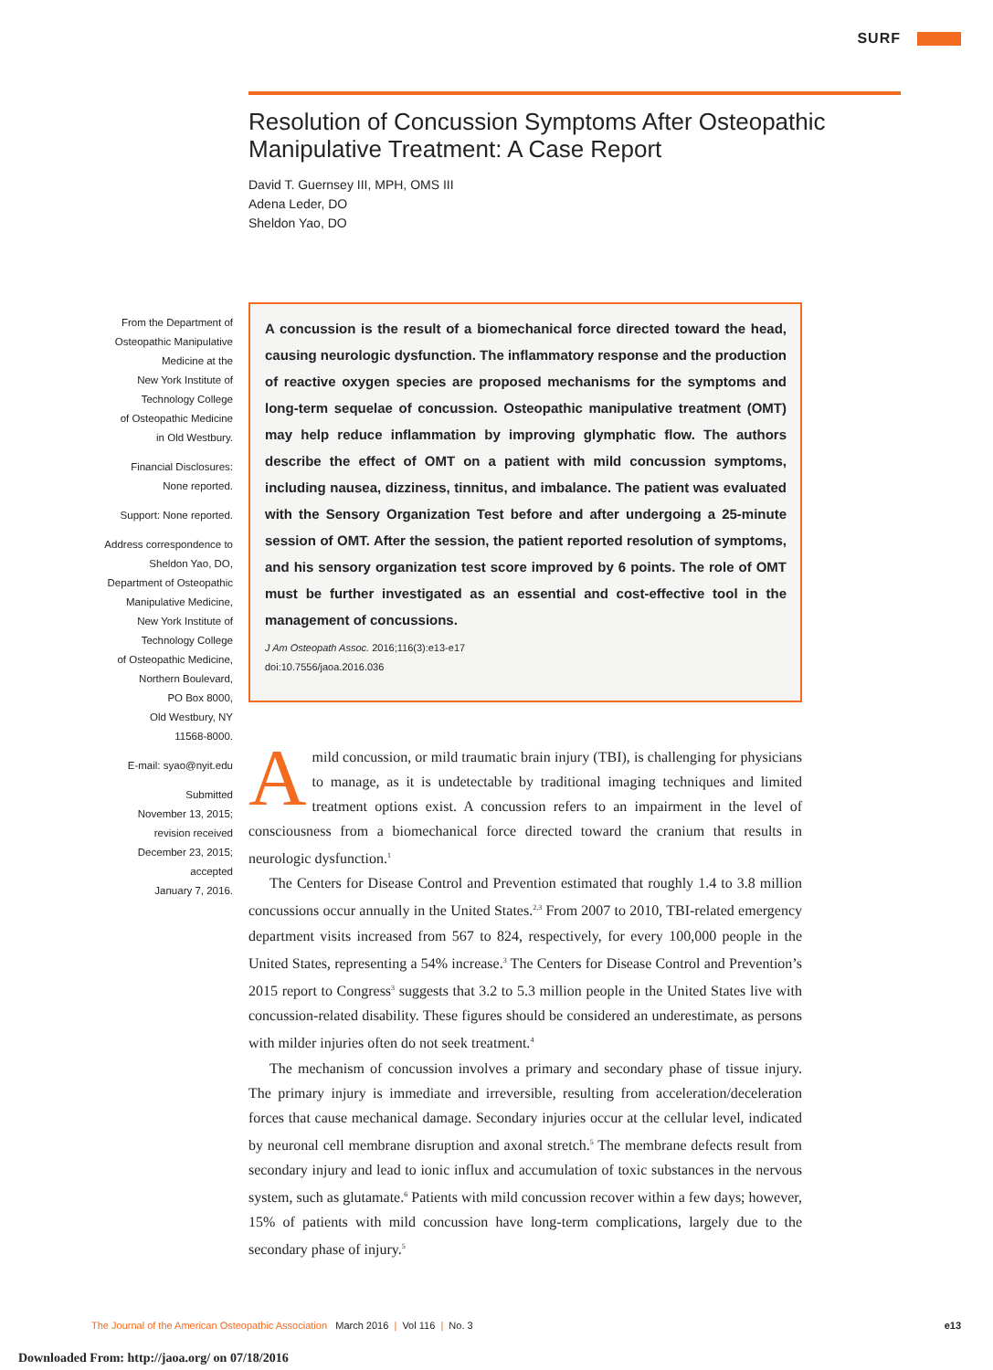SURF
Resolution of Concussion Symptoms After Osteopathic Manipulative Treatment: A Case Report
David T. Guernsey III, MPH, OMS III
Adena Leder, DO
Sheldon Yao, DO
From the Department of
Osteopathic Manipulative
Medicine at the
New York Institute of
Technology College
of Osteopathic Medicine
in Old Westbury.
Financial Disclosures:
None reported.
Support: None reported.
Address correspondence to
Sheldon Yao, DO,
Department of Osteopathic
Manipulative Medicine,
New York Institute of
Technology College
of Osteopathic Medicine,
Northern Boulevard,
PO Box 8000,
Old Westbury, NY
11568-8000.
E-mail: syao@nyit.edu
Submitted
November 13, 2015;
revision received
December 23, 2015;
accepted
January 7, 2016.
A concussion is the result of a biomechanical force directed toward the head, causing neurologic dysfunction. The inflammatory response and the production of reactive oxygen species are proposed mechanisms for the symptoms and long-term sequelae of concussion. Osteopathic manipulative treatment (OMT) may help reduce inflammation by improving glymphatic flow. The authors describe the effect of OMT on a patient with mild concussion symptoms, including nausea, dizziness, tinnitus, and imbalance. The patient was evaluated with the Sensory Organization Test before and after undergoing a 25-minute session of OMT. After the session, the patient reported resolution of symptoms, and his sensory organization test score improved by 6 points. The role of OMT must be further investigated as an essential and cost-effective tool in the management of concussions.
J Am Osteopath Assoc. 2016;116(3):e13-e17
doi:10.7556/jaoa.2016.036
Amild concussion, or mild traumatic brain injury (TBI), is challenging for physicians to manage, as it is undetectable by traditional imaging techniques and limited treatment options exist. A concussion refers to an impairment in the level of consciousness from a biomechanical force directed toward the cranium that results in neurologic dysfunction.<sup>1</sup>
The Centers for Disease Control and Prevention estimated that roughly 1.4 to 3.8 million concussions occur annually in the United States.<sup>2,3</sup> From 2007 to 2010, TBI-related emergency department visits increased from 567 to 824, respectively, for every 100,000 people in the United States, representing a 54% increase.<sup>3</sup> The Centers for Disease Control and Prevention’s 2015 report to Congress<sup>3</sup> suggests that 3.2 to 5.3 million people in the United States live with concussion-related disability. These figures should be considered an underestimate, as persons with milder injuries often do not seek treatment.<sup>4</sup>
The mechanism of concussion involves a primary and secondary phase of tissue injury. The primary injury is immediate and irreversible, resulting from acceleration/deceleration forces that cause mechanical damage. Secondary injuries occur at the cellular level, indicated by neuronal cell membrane disruption and axonal stretch.<sup>5</sup> The membrane defects result from secondary injury and lead to ionic influx and accumulation of toxic substances in the nervous system, such as glutamate.<sup>6</sup> Patients with mild concussion recover within a few days; however, 15% of patients with mild concussion have long-term complications, largely due to the secondary phase of injury.<sup>5</sup>
The Journal of the American Osteopathic Association March 2016 | Vol 116 | No. 3 e13
Downloaded From: http://jaoa.org/ on 07/18/2016